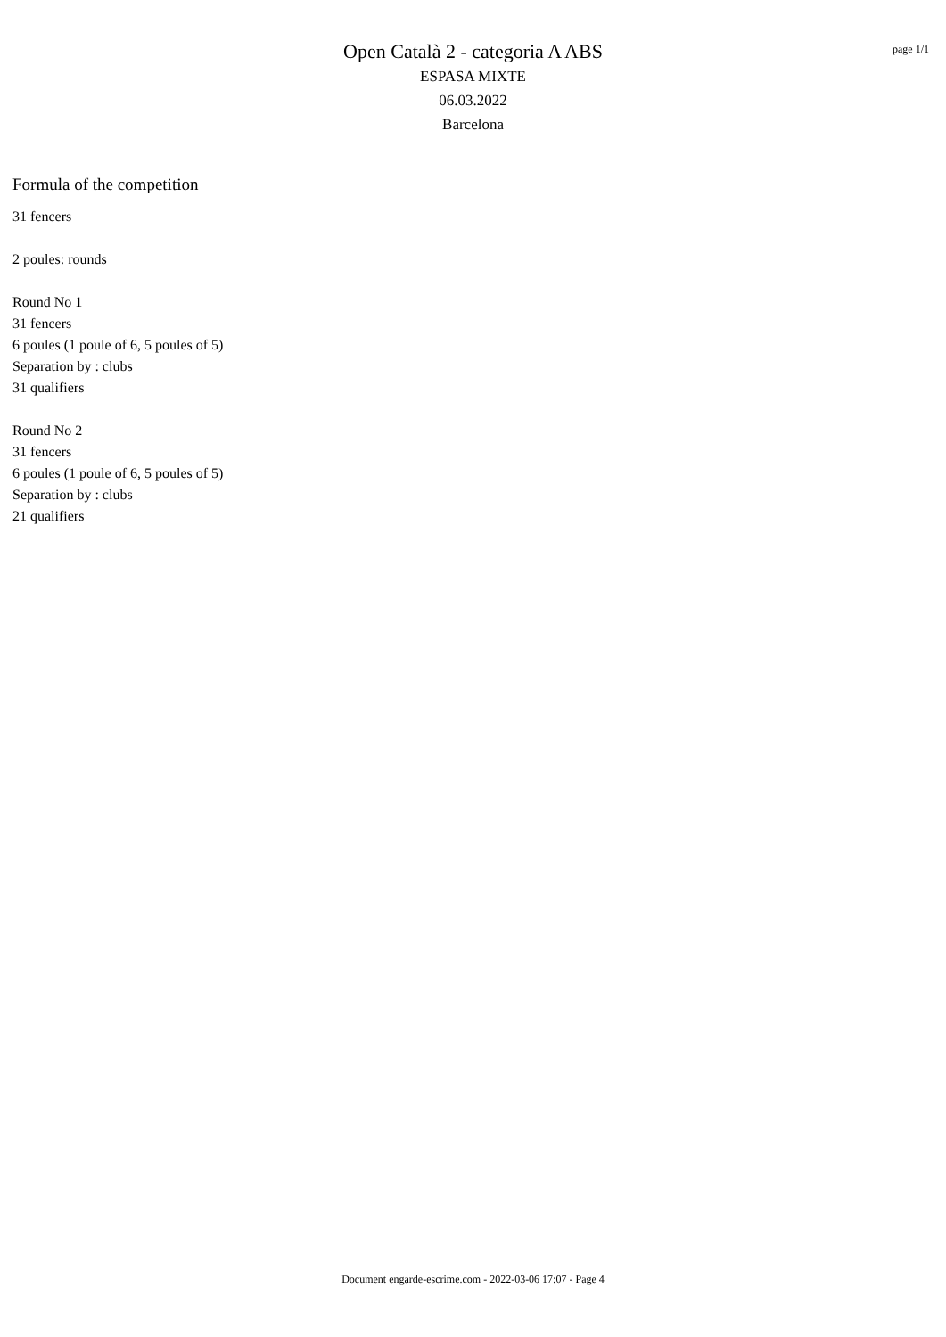Open Català 2 - categoria A ABS
ESPASA MIXTE
06.03.2022
Barcelona
page 1/1
Formula of the competition
31 fencers
2 poules: rounds
Round No 1
31 fencers
6 poules (1 poule of 6, 5 poules of 5)
Separation by : clubs
31 qualifiers
Round No 2
31 fencers
6 poules (1 poule of 6, 5 poules of 5)
Separation by : clubs
21 qualifiers
Document engarde-escrime.com - 2022-03-06 17:07 - Page 4